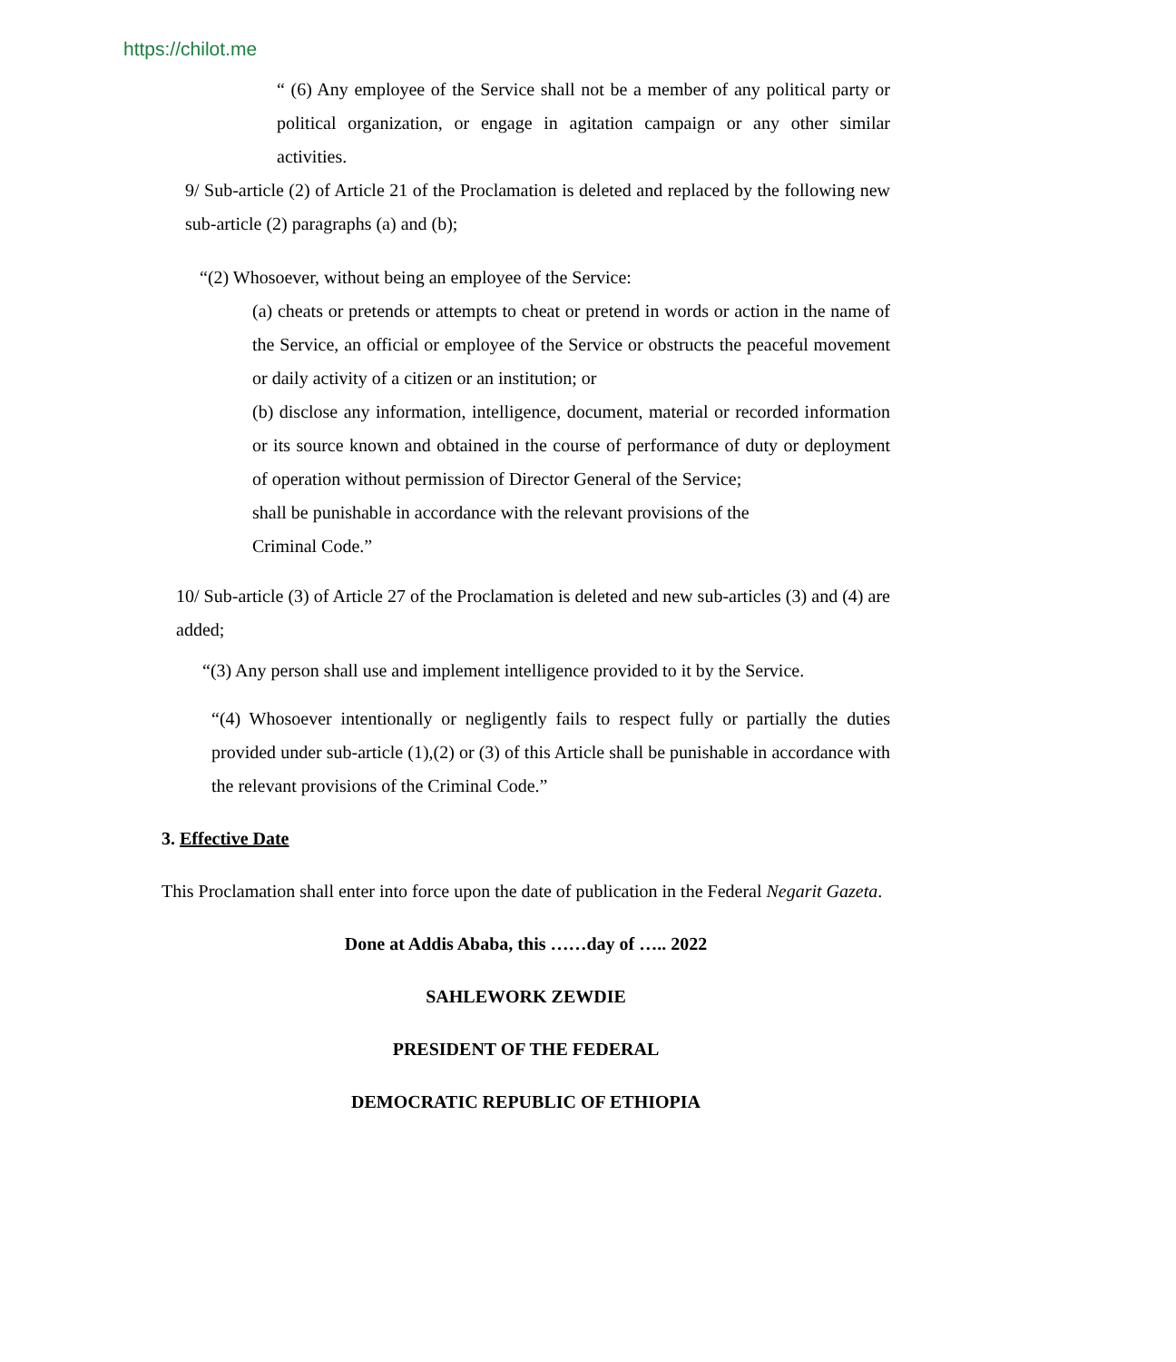https://chilot.me
“ (6) Any employee of the Service shall not be a member of any political party or political organization, or engage in agitation campaign or any other similar activities.
9/ Sub-article (2) of Article 21 of the Proclamation is deleted and replaced by the following new sub-article (2) paragraphs (a) and (b);
“(2) Whosoever, without being an employee of the Service:
(a) cheats or pretends or attempts to cheat or pretend in words or action in the name of the Service, an official or employee of the Service or obstructs the peaceful movement or daily activity of a citizen or an institution; or
(b) disclose any information, intelligence, document, material or recorded information or its source known and obtained in the course of performance of duty or deployment of operation without permission of Director General of the Service;
shall be punishable in accordance with the relevant provisions of the
Criminal Code.”
10/ Sub-article (3) of Article 27 of the Proclamation is deleted and new sub-articles (3) and (4) are added;
“(3) Any person shall use and implement intelligence provided to it by the Service.
“(4) Whosoever intentionally or negligently fails to respect fully or partially the duties provided under sub-article (1),(2) or (3) of this Article shall be punishable in accordance with the relevant provisions of the Criminal Code.”
3. Effective Date
This Proclamation shall enter into force upon the date of publication in the Federal Negarit Gazeta.
Done at Addis Ababa, this ……day of ….. 2022
SAHLEWORK ZEWDIE
PRESIDENT OF THE FEDERAL
DEMOCRATIC REPUBLIC OF ETHIOPIA